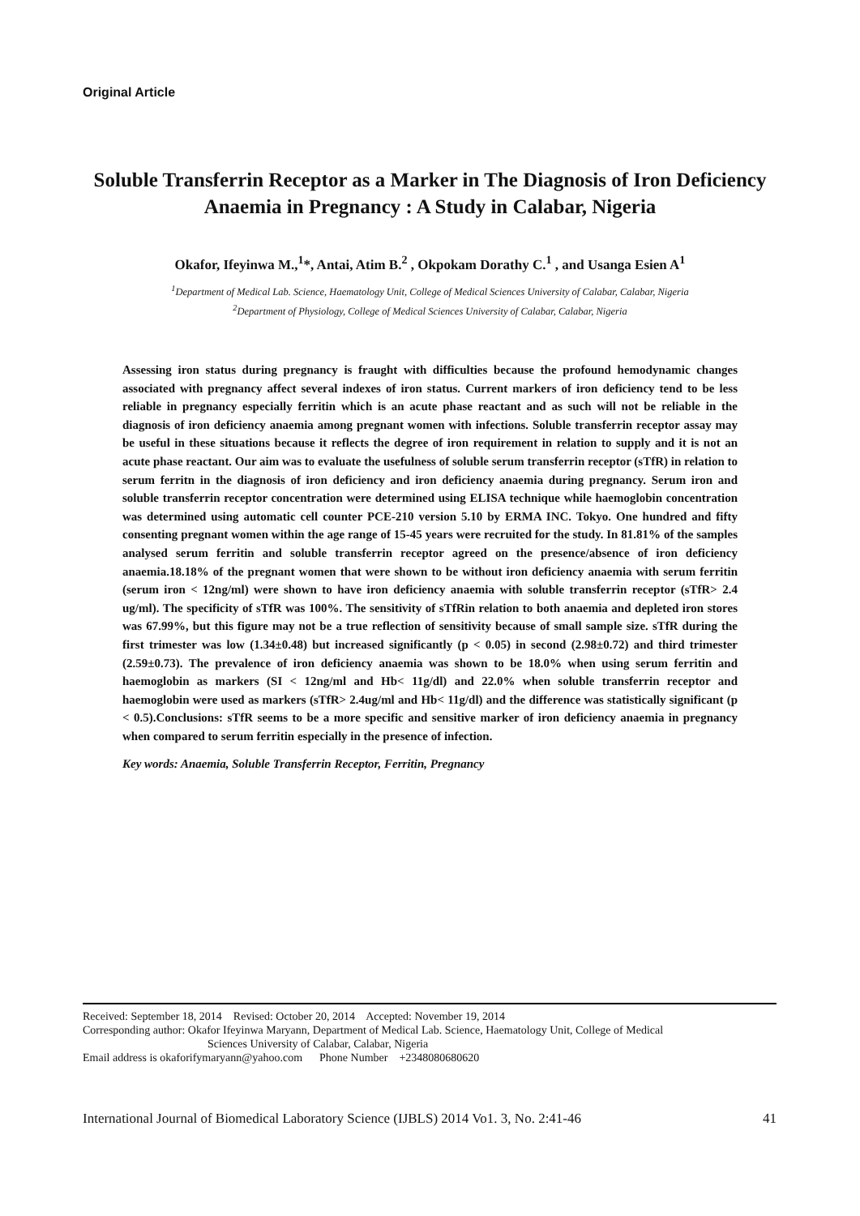Original Article
Soluble Transferrin Receptor as a Marker in The Diagnosis of Iron Deficiency Anaemia in Pregnancy : A Study in Calabar, Nigeria
Okafor, Ifeyinwa M.,<sup>1</sup>*, Antai, Atim B.<sup>2</sup> , Okpokam Dorathy C.<sup>1</sup> , and Usanga Esien A<sup>1</sup>
<sup>1</sup> Department of Medical Lab. Science, Haematology Unit, College of Medical Sciences University of Calabar, Calabar, Nigeria
<sup>2</sup> Department of Physiology, College of Medical Sciences University of Calabar, Calabar, Nigeria
Assessing iron status during pregnancy is fraught with difficulties because the profound hemodynamic changes associated with pregnancy affect several indexes of iron status. Current markers of iron deficiency tend to be less reliable in pregnancy especially ferritin which is an acute phase reactant and as such will not be reliable in the diagnosis of iron deficiency anaemia among pregnant women with infections. Soluble transferrin receptor assay may be useful in these situations because it reflects the degree of iron requirement in relation to supply and it is not an acute phase reactant. Our aim was to evaluate the usefulness of soluble serum transferrin receptor (sTfR) in relation to serum ferritn in the diagnosis of iron deficiency and iron deficiency anaemia during pregnancy. Serum iron and soluble transferrin receptor concentration were determined using ELISA technique while haemoglobin concentration was determined using automatic cell counter PCE-210 version 5.10 by ERMA INC. Tokyo. One hundred and fifty consenting pregnant women within the age range of 15-45 years were recruited for the study. In 81.81% of the samples analysed serum ferritin and soluble transferrin receptor agreed on the presence/absence of iron deficiency anaemia.18.18% of the pregnant women that were shown to be without iron deficiency anaemia with serum ferritin (serum iron < 12ng/ml) were shown to have iron deficiency anaemia with soluble transferrin receptor (sTfR> 2.4 ug/ml). The specificity of sTfR was 100%. The sensitivity of sTfRin relation to both anaemia and depleted iron stores was 67.99%, but this figure may not be a true reflection of sensitivity because of small sample size. sTfR during the first trimester was low (1.34±0.48) but increased significantly (p < 0.05) in second (2.98±0.72) and third trimester (2.59±0.73). The prevalence of iron deficiency anaemia was shown to be 18.0% when using serum ferritin and haemoglobin as markers (SI < 12ng/ml and Hb< 11g/dl) and 22.0% when soluble transferrin receptor and haemoglobin were used as markers (sTfR> 2.4ug/ml and Hb< 11g/dl) and the difference was statistically significant (p < 0.5).Conclusions: sTfR seems to be a more specific and sensitive marker of iron deficiency anaemia in pregnancy when compared to serum ferritin especially in the presence of infection.
Key words: Anaemia, Soluble Transferrin Receptor, Ferritin, Pregnancy
Received: September 18, 2014 Revised: October 20, 2014 Accepted: November 19, 2014
Corresponding author: Okafor Ifeyinwa Maryann, Department of Medical Lab. Science, Haematology Unit, College of Medical
Sciences University of Calabar, Calabar, Nigeria
Email address is okaforifymaryann@yahoo.com Phone Number +2348080680620
International Journal of Biomedical Laboratory Science (IJBLS) 2014 Vo1. 3, No. 2:41-46 41